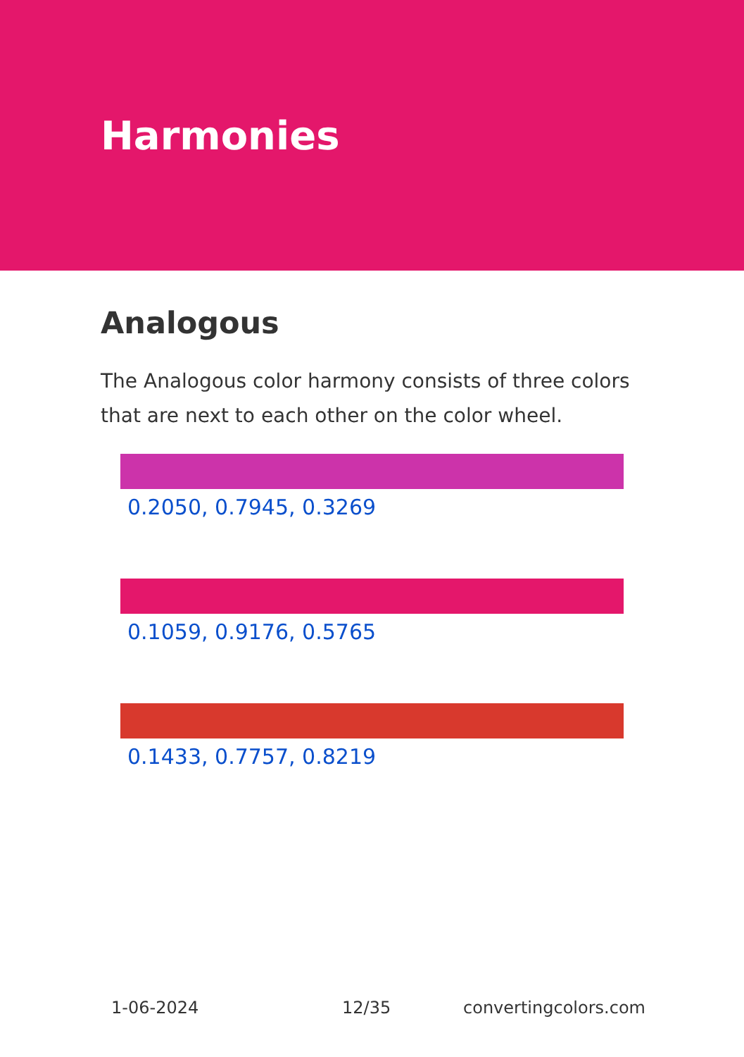Harmonies
Analogous
The Analogous color harmony consists of three colors that are next to each other on the color wheel.
0.2050, 0.7945, 0.3269
0.1059, 0.9176, 0.5765
0.1433, 0.7757, 0.8219
1-06-2024 12/35 convertingcolors.com